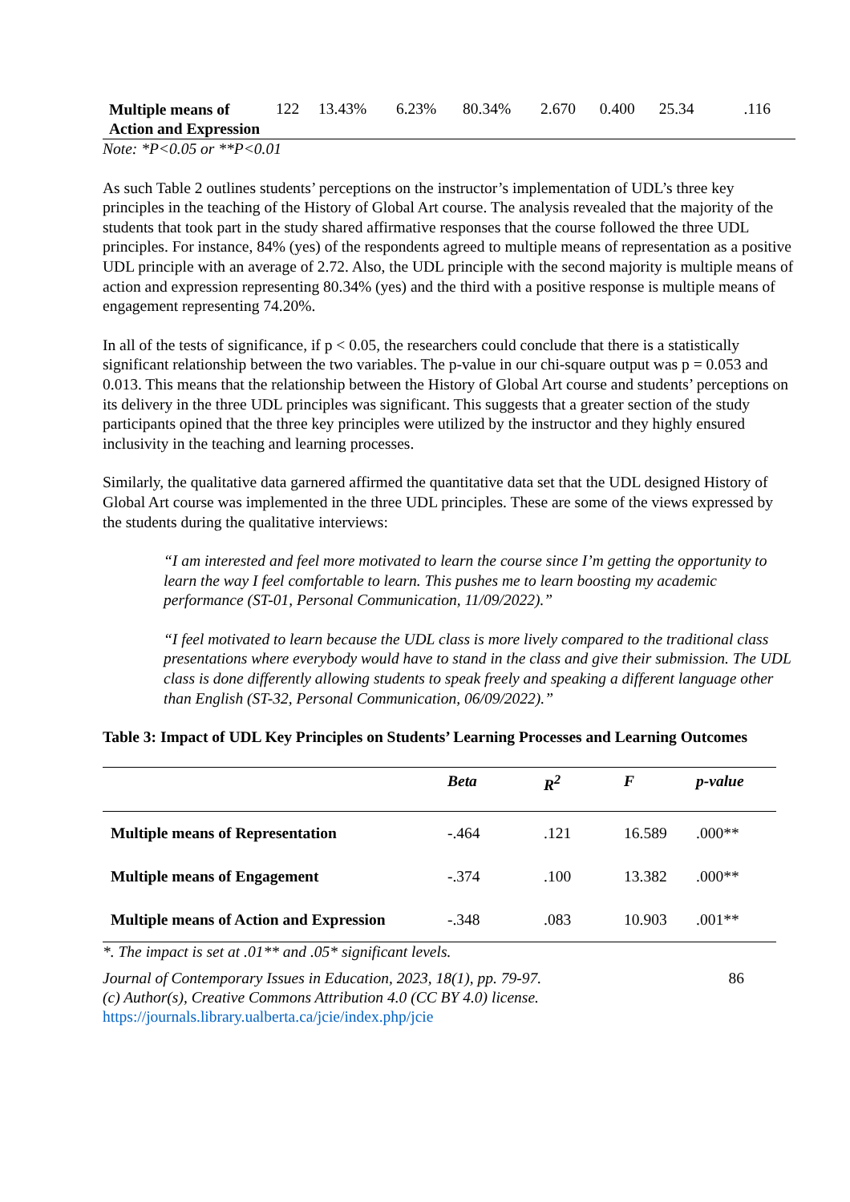| Multiple means of Action and Expression | 122 | 13.43% | 6.23% | 80.34% | 2.670 | 0.400 | 25.34 | .116 |
Note: *P<0.05 or **P<0.01
As such Table 2 outlines students’ perceptions on the instructor’s implementation of UDL’s three key principles in the teaching of the History of Global Art course. The analysis revealed that the majority of the students that took part in the study shared affirmative responses that the course followed the three UDL principles. For instance, 84% (yes) of the respondents agreed to multiple means of representation as a positive UDL principle with an average of 2.72. Also, the UDL principle with the second majority is multiple means of action and expression representing 80.34% (yes) and the third with a positive response is multiple means of engagement representing 74.20%.
In all of the tests of significance, if p < 0.05, the researchers could conclude that there is a statistically significant relationship between the two variables. The p-value in our chi-square output was p = 0.053 and 0.013. This means that the relationship between the History of Global Art course and students’ perceptions on its delivery in the three UDL principles was significant. This suggests that a greater section of the study participants opined that the three key principles were utilized by the instructor and they highly ensured inclusivity in the teaching and learning processes.
Similarly, the qualitative data garnered affirmed the quantitative data set that the UDL designed History of Global Art course was implemented in the three UDL principles. These are some of the views expressed by the students during the qualitative interviews:
“I am interested and feel more motivated to learn the course since I’m getting the opportunity to learn the way I feel comfortable to learn. This pushes me to learn boosting my academic performance (ST-01, Personal Communication, 11/09/2022).”
“I feel motivated to learn because the UDL class is more lively compared to the traditional class presentations where everybody would have to stand in the class and give their submission. The UDL class is done differently allowing students to speak freely and speaking a different language other than English (ST-32, Personal Communication, 06/09/2022).”
Table 3: Impact of UDL Key Principles on Students’ Learning Processes and Learning Outcomes
| | Beta | R<sup>2</sup> | F | p-value |
| --- | --- | --- | --- | --- |
| Multiple means of Representation | -.464 | .121 | 16.589 | .000** |
| Multiple means of Engagement | -.374 | .100 | 13.382 | .000** |
| Multiple means of Action and Expression | -.348 | .083 | 10.903 | .001** |
*. The impact is set at .01** and .05* significant levels.
Journal of Contemporary Issues in Education, 2023, 18(1), pp. 79-97.
(c) Author(s), Creative Commons Attribution 4.0 (CC BY 4.0) license.
https://journals.library.ualberta.ca/jcie/index.php/jcie
86